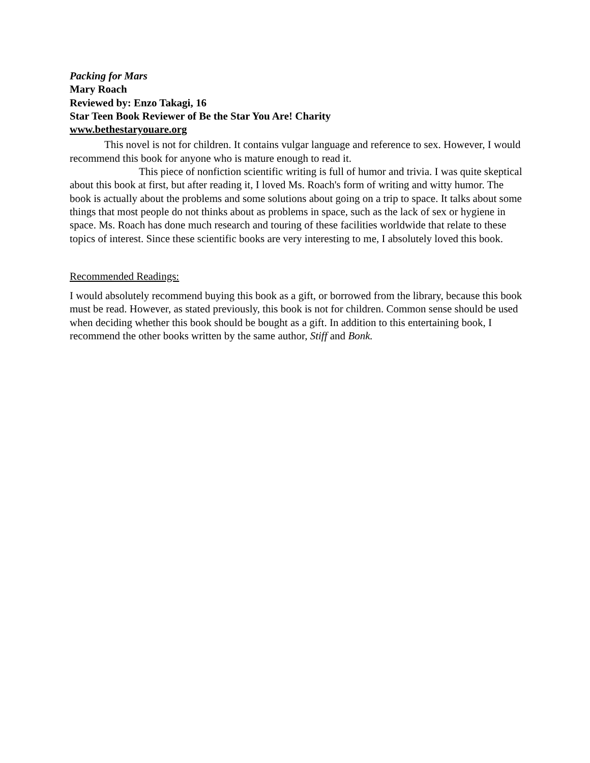Packing for Mars
Mary Roach
Reviewed by: Enzo Takagi, 16
Star Teen Book Reviewer of Be the Star You Are! Charity
www.bethestaryouare.org
This novel is not for children. It contains vulgar language and reference to sex. However, I would recommend this book for anyone who is mature enough to read it.
This piece of nonfiction scientific writing is full of humor and trivia. I was quite skeptical about this book at first, but after reading it, I loved Ms. Roach's form of writing and witty humor. The book is actually about the problems and some solutions about going on a trip to space. It talks about some things that most people do not thinks about as problems in space, such as the lack of sex or hygiene in space. Ms. Roach has done much research and touring of these facilities worldwide that relate to these topics of interest. Since these scientific books are very interesting to me, I absolutely loved this book.
Recommended Readings:
I would absolutely recommend buying this book as a gift, or borrowed from the library, because this book must be read. However, as stated previously, this book is not for children. Common sense should be used when deciding whether this book should be bought as a gift. In addition to this entertaining book, I recommend the other books written by the same author, Stiff and Bonk.